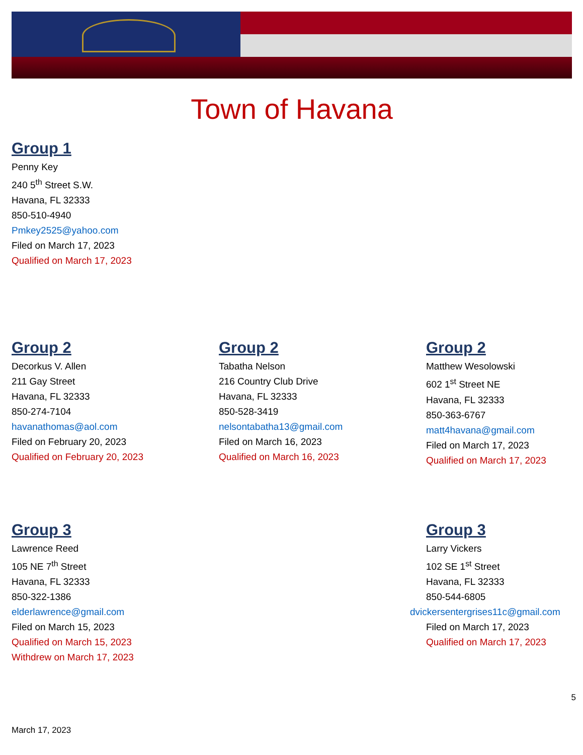Town of Havana
Group 1
Penny Key
240 5<sup>th</sup> Street S.W.
Havana, FL 32333
850-510-4940
Pmkey2525@yahoo.com
Filed on March 17, 2023
Qualified on March 17, 2023
Group 2
Decorkus V. Allen
211 Gay Street
Havana, FL 32333
850-274-7104
havanathomas@aol.com
Filed on February 20, 2023
Qualified on February 20, 2023
Group 2
Tabatha Nelson
216 Country Club Drive
Havana, FL 32333
850-528-3419
nelsontabatha13@gmail.com
Filed on March 16, 2023
Qualified on March 16, 2023
Group 2
Matthew Wesolowski
602 1<sup>st</sup> Street NE
Havana, FL 32333
850-363-6767
matt4havana@gmail.com
Filed on March 17, 2023
Qualified on March 17, 2023
Group 3
Lawrence Reed
105 NE 7<sup>th</sup> Street
Havana, FL 32333
850-322-1386
elderlawrence@gmail.com
Filed on March 15, 2023
Qualified on March 15, 2023
Withdrew on March 17, 2023
Group 3
Larry Vickers
102 SE 1<sup>st</sup> Street
Havana, FL 32333
850-544-6805
dvickersentergrises11c@gmail.com
Filed on March 17, 2023
Qualified on March 17, 2023
5
March 17, 2023